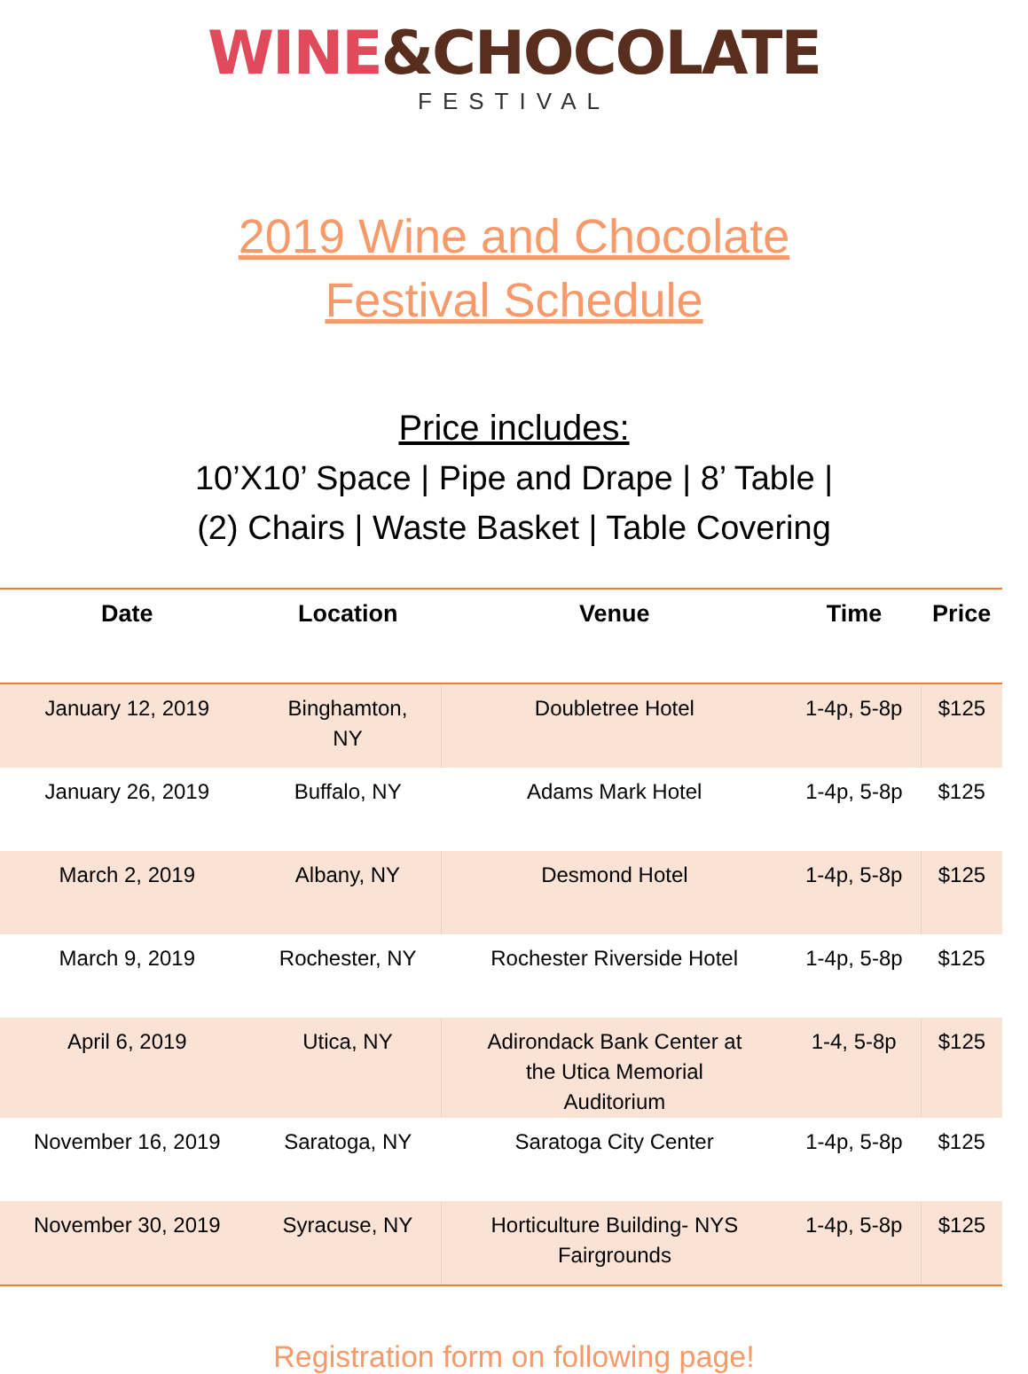WINE&CHOCOLATE
FESTIVAL
2019 Wine and Chocolate
Festival Schedule
Price includes:
10’X10’ Space | Pipe and Drape | 8’ Table |
(2) Chairs | Waste Basket | Table Covering
| Date | Location | Venue | Time | Price |
| --- | --- | --- | --- | --- |
| January 12, 2019 | Binghamton, NY | Doubletree Hotel | 1-4p, 5-8p | $125 |
| January 26, 2019 | Buffalo, NY | Adams Mark Hotel | 1-4p, 5-8p | $125 |
| March 2, 2019 | Albany, NY | Desmond Hotel | 1-4p, 5-8p | $125 |
| March 9, 2019 | Rochester, NY | Rochester Riverside Hotel | 1-4p, 5-8p | $125 |
| April 6, 2019 | Utica, NY | Adirondack Bank Center at the Utica Memorial Auditorium | 1-4, 5-8p | $125 |
| November 16, 2019 | Saratoga, NY | Saratoga City Center | 1-4p, 5-8p | $125 |
| November 30, 2019 | Syracuse, NY | Horticulture Building- NYS Fairgrounds | 1-4p, 5-8p | $125 |
Registration form on following page!